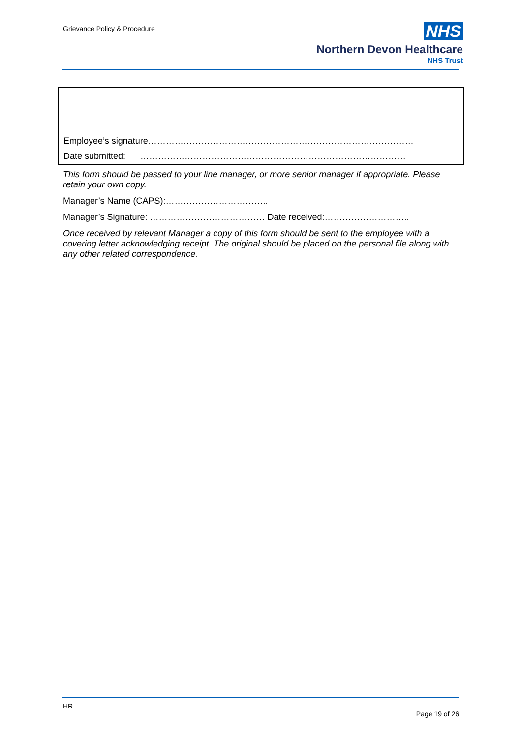Grievance Policy & Procedure
NHS
Northern Devon Healthcare
NHS Trust
Employee’s signature………………………………………………………………………………
Date submitted: ………………………………………………………………………………
This form should be passed to your line manager, or more senior manager if appropriate. Please retain your own copy.
Manager’s Name (CAPS):……………………………..
Manager’s Signature: ………………………………… Date received:………………………..
Once received by relevant Manager a copy of this form should be sent to the employee with a covering letter acknowledging receipt. The original should be placed on the personal file along with any other related correspondence.
HR
Page 19 of 26